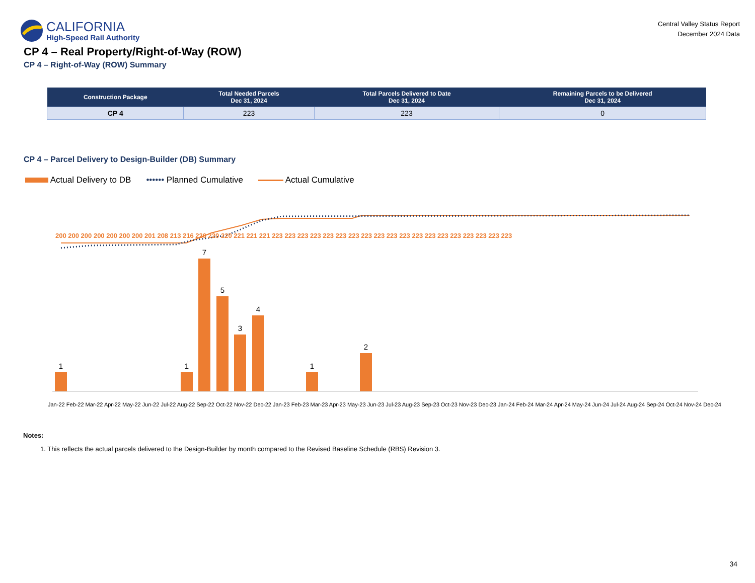CALIFORNIA
High-Speed Rail Authority
Central Valley Status Report
December 2024 Data
CP 4 – Real Property/Right-of-Way (ROW)
CP 4 – Right-of-Way (ROW) Summary
| Construction Package | Total Needed Parcels Dec 31, 2024 | Total Parcels Delivered to Date Dec 31, 2024 | Remaining Parcels to be Delivered Dec 31, 2024 |
| --- | --- | --- | --- |
| CP 4 | 223 | 223 | 0 |
CP 4 – Parcel Delivery to Design-Builder (DB) Summary
Actual Delivery to DB •••••• Planned Cumulative Actual Cumulative
1
1
7
5
3
4
1
2
200 200 200 200 200 200 200 201 208 213 216 220 220 220 221 221 221 223 223 223 223 223 223 223 223 223 223 223 223 223 223 223 223 223 223 223
Jan-22 Feb-22 Mar-22 Apr-22 May-22 Jun-22 Jul-22 Aug-22 Sep-22 Oct-22 Nov-22 Dec-22 Jan-23 Feb-23 Mar-23 Apr-23 May-23 Jun-23 Jul-23 Aug-23 Sep-23 Oct-23 Nov-23 Dec-23 Jan-24 Feb-24 Mar-24 Apr-24 May-24 Jun-24 Jul-24 Aug-24 Sep-24 Oct-24 Nov-24 Dec-24
Notes:
1. This reflects the actual parcels delivered to the Design-Builder by month compared to the Revised Baseline Schedule (RBS) Revision 3.
34